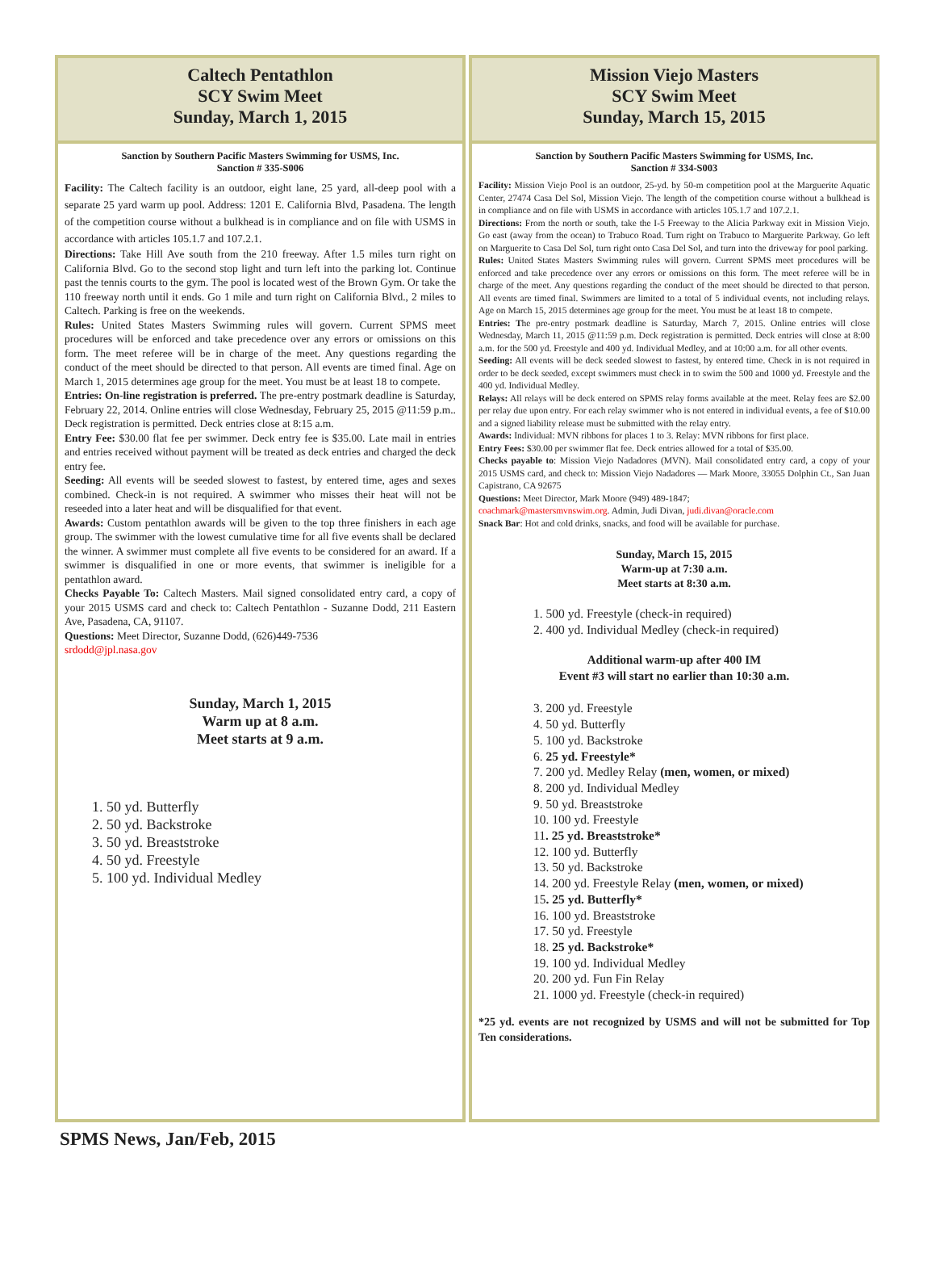Caltech Pentathlon
SCY Swim Meet
Sunday, March 1, 2015
Sanction by Southern Pacific Masters Swimming for USMS, Inc.
Sanction # 335-S006
Facility: The Caltech facility is an outdoor, eight lane, 25 yard, all-deep pool with a separate 25 yard warm up pool. Address: 1201 E. California Blvd, Pasadena. The length of the competition course without a bulkhead is in compliance and on file with USMS in accordance with articles 105.1.7 and 107.2.1.
Directions: Take Hill Ave south from the 210 freeway. After 1.5 miles turn right on California Blvd. Go to the second stop light and turn left into the parking lot. Continue past the tennis courts to the gym. The pool is located west of the Brown Gym. Or take the 110 freeway north until it ends. Go 1 mile and turn right on California Blvd., 2 miles to Caltech. Parking is free on the weekends.
Rules: United States Masters Swimming rules will govern. Current SPMS meet procedures will be enforced and take precedence over any errors or omissions on this form. The meet referee will be in charge of the meet. Any questions regarding the conduct of the meet should be directed to that person. All events are timed final. Age on March 1, 2015 determines age group for the meet. You must be at least 18 to compete.
Entries: On-line registration is preferred. The pre-entry postmark deadline is Saturday, February 22, 2014. Online entries will close Wednesday, February 25, 2015 @11:59 p.m.. Deck registration is permitted. Deck entries close at 8:15 a.m.
Entry Fee: $30.00 flat fee per swimmer. Deck entry fee is $35.00. Late mail in entries and entries received without payment will be treated as deck entries and charged the deck entry fee.
Seeding: All events will be seeded slowest to fastest, by entered time, ages and sexes combined. Check-in is not required. A swimmer who misses their heat will not be reseeded into a later heat and will be disqualified for that event.
Awards: Custom pentathlon awards will be given to the top three finishers in each age group. The swimmer with the lowest cumulative time for all five events shall be declared the winner. A swimmer must complete all five events to be considered for an award. If a swimmer is disqualified in one or more events, that swimmer is ineligible for a pentathlon award.
Checks Payable To: Caltech Masters. Mail signed consolidated entry card, a copy of your 2015 USMS card and check to: Caltech Pentathlon - Suzanne Dodd, 211 Eastern Ave, Pasadena, CA, 91107.
Questions: Meet Director, Suzanne Dodd, (626)449-7536
srdodd@jpl.nasa.gov
Sunday, March 1, 2015
Warm up at 8 a.m.
Meet starts at 9 a.m.
1. 50 yd. Butterfly
2. 50 yd. Backstroke
3. 50 yd. Breaststroke
4. 50 yd. Freestyle
5. 100 yd. Individual Medley
Mission Viejo Masters
SCY Swim Meet
Sunday, March 15, 2015
Sanction by Southern Pacific Masters Swimming for USMS, Inc.
Sanction # 334-S003
Facility: Mission Viejo Pool is an outdoor, 25-yd. by 50-m competition pool at the Marguerite Aquatic Center, 27474 Casa Del Sol, Mission Viejo. The length of the competition course without a bulkhead is in compliance and on file with USMS in accordance with articles 105.1.7 and 107.2.1.
Directions: From the north or south, take the I-5 Freeway to the Alicia Parkway exit in Mission Viejo. Go east (away from the ocean) to Trabuco Road. Turn right on Trabuco to Marguerite Parkway. Go left on Marguerite to Casa Del Sol, turn right onto Casa Del Sol, and turn into the driveway for pool parking.
Rules: United States Masters Swimming rules will govern. Current SPMS meet procedures will be enforced and take precedence over any errors or omissions on this form. The meet referee will be in charge of the meet. Any questions regarding the conduct of the meet should be directed to that person. All events are timed final. Swimmers are limited to a total of 5 individual events, not including relays. Age on March 15, 2015 determines age group for the meet. You must be at least 18 to compete.
Entries: The pre-entry postmark deadline is Saturday, March 7, 2015. Online entries will close Wednesday, March 11, 2015 @11:59 p.m. Deck registration is permitted. Deck entries will close at 8:00 a.m. for the 500 yd. Freestyle and 400 yd. Individual Medley, and at 10:00 a.m. for all other events.
Seeding: All events will be deck seeded slowest to fastest, by entered time. Check in is not required in order to be deck seeded, except swimmers must check in to swim the 500 and 1000 yd. Freestyle and the 400 yd. Individual Medley.
Relays: All relays will be deck entered on SPMS relay forms available at the meet. Relay fees are $2.00 per relay due upon entry. For each relay swimmer who is not entered in individual events, a fee of $10.00 and a signed liability release must be submitted with the relay entry.
Awards: Individual: MVN ribbons for places 1 to 3. Relay: MVN ribbons for first place.
Entry Fees: $30.00 per swimmer flat fee. Deck entries allowed for a total of $35.00.
Checks payable to: Mission Viejo Nadadores (MVN). Mail consolidated entry card, a copy of your 2015 USMS card, and check to: Mission Viejo Nadadores — Mark Moore, 33055 Dolphin Ct., San Juan Capistrano, CA 92675
Questions: Meet Director, Mark Moore (949) 489-1847;
coachmark@mastersmvnswim.org. Admin, Judi Divan, judi.divan@oracle.com
Snack Bar: Hot and cold drinks, snacks, and food will be available for purchase.
Sunday, March 15, 2015
Warm-up at 7:30 a.m.
Meet starts at 8:30 a.m.
1. 500 yd. Freestyle (check-in required)
2. 400 yd. Individual Medley (check-in required)
Additional warm-up after 400 IM
Event #3 will start no earlier than 10:30 a.m.
3. 200 yd. Freestyle
4. 50 yd. Butterfly
5. 100 yd. Backstroke
6. 25 yd. Freestyle*
7. 200 yd. Medley Relay (men, women, or mixed)
8. 200 yd. Individual Medley
9. 50 yd. Breaststroke
10. 100 yd. Freestyle
11. 25 yd. Breaststroke*
12. 100 yd. Butterfly
13. 50 yd. Backstroke
14. 200 yd. Freestyle Relay (men, women, or mixed)
15. 25 yd. Butterfly*
16. 100 yd. Breaststroke
17. 50 yd. Freestyle
18. 25 yd. Backstroke*
19. 100 yd. Individual Medley
20. 200 yd. Fun Fin Relay
21. 1000 yd. Freestyle (check-in required)
*25 yd. events are not recognized by USMS and will not be submitted for Top Ten considerations.
SPMS News, Jan/Feb, 2015